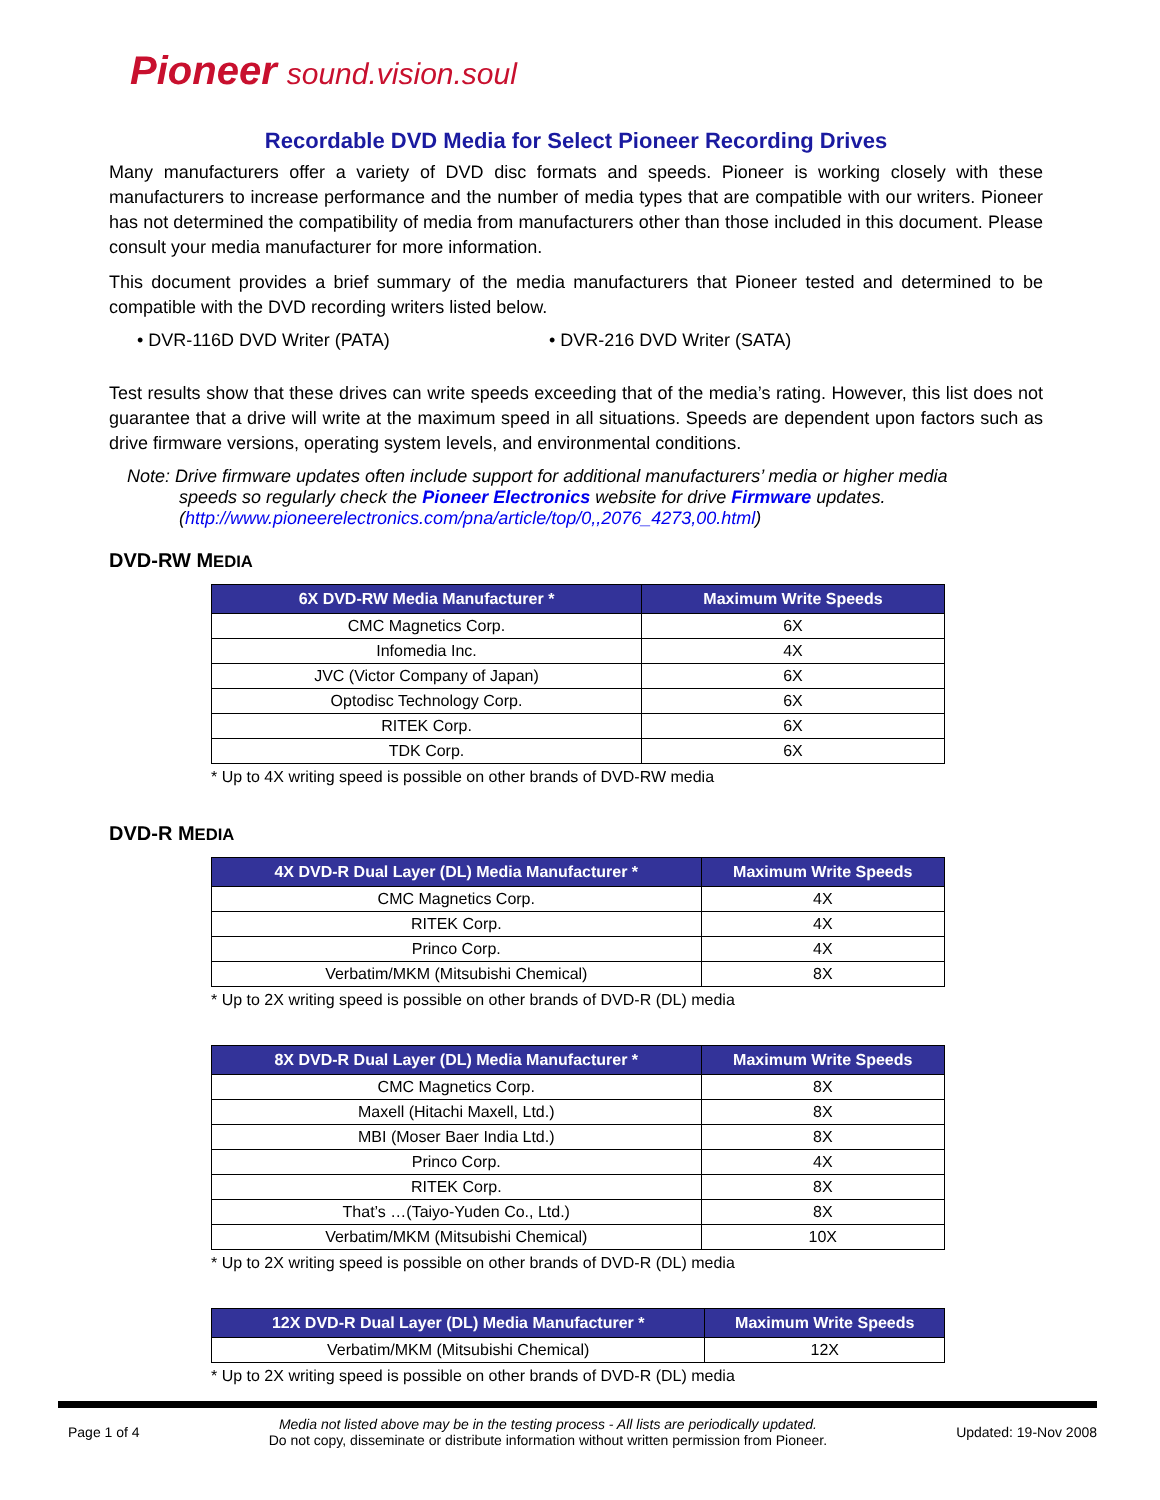Pioneer sound.vision.soul
Recordable DVD Media for Select Pioneer Recording Drives
Many manufacturers offer a variety of DVD disc formats and speeds. Pioneer is working closely with these manufacturers to increase performance and the number of media types that are compatible with our writers. Pioneer has not determined the compatibility of media from manufacturers other than those included in this document. Please consult your media manufacturer for more information.
This document provides a brief summary of the media manufacturers that Pioneer tested and determined to be compatible with the DVD recording writers listed below.
• DVR-116D DVD Writer (PATA) • DVR-216 DVD Writer (SATA)
Test results show that these drives can write speeds exceeding that of the media’s rating. However, this list does not guarantee that a drive will write at the maximum speed in all situations. Speeds are dependent upon factors such as drive firmware versions, operating system levels, and environmental conditions.
Note: Drive firmware updates often include support for additional manufacturers’ media or higher media
speeds so regularly check the Pioneer Electronics website for drive Firmware updates.
(http://www.pioneerelectronics.com/pna/article/top/0,,2076_4273,00.html)
DVD-RW MEDIA
| 6X DVD-RW Media Manufacturer * | Maximum Write Speeds |
| --- | --- |
| CMC Magnetics Corp. | 6X |
| Infomedia Inc. | 4X |
| JVC (Victor Company of Japan) | 6X |
| Optodisc Technology Corp. | 6X |
| RITEK Corp. | 6X |
| TDK Corp. | 6X |
* Up to 4X writing speed is possible on other brands of DVD-RW media
DVD-R MEDIA
| 4X DVD-R Dual Layer (DL) Media Manufacturer * | Maximum Write Speeds |
| --- | --- |
| CMC Magnetics Corp. | 4X |
| RITEK Corp. | 4X |
| Princo Corp. | 4X |
| Verbatim/MKM (Mitsubishi Chemical) | 8X |
* Up to 2X writing speed is possible on other brands of DVD-R (DL) media
| 8X DVD-R Dual Layer (DL) Media Manufacturer * | Maximum Write Speeds |
| --- | --- |
| CMC Magnetics Corp. | 8X |
| Maxell (Hitachi Maxell, Ltd.) | 8X |
| MBI (Moser Baer India Ltd.) | 8X |
| Princo Corp. | 4X |
| RITEK Corp. | 8X |
| That’s …(Taiyo-Yuden Co., Ltd.) | 8X |
| Verbatim/MKM (Mitsubishi Chemical) | 10X |
* Up to 2X writing speed is possible on other brands of DVD-R (DL) media
| 12X DVD-R Dual Layer (DL) Media Manufacturer * | Maximum Write Speeds |
| --- | --- |
| Verbatim/MKM (Mitsubishi Chemical) | 12X |
* Up to 2X writing speed is possible on other brands of DVD-R (DL) media
Page 1 of 4
Media not listed above may be in the testing process - All lists are periodically updated.
Do not copy, disseminate or distribute information without written permission from Pioneer.
Updated: 19-Nov 2008